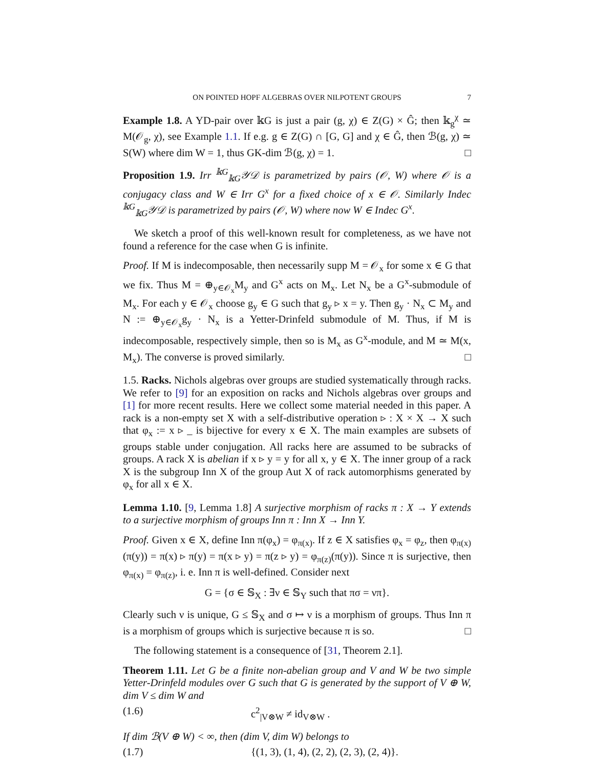ON POINTED HOPF ALGEBRAS OVER NILPOTENT GROUPS 7
Example 1.8. A YD-pair over 𝕜G is just a pair (g, χ) ∈ Z(G) × Ĝ; then 𝕜<sub>g</sub><sup>χ</sup> ≃ M(𝒪<sub>g</sub>, χ), see Example 1.1. If e.g. g ∈ Z(G) ∩ [G, G] and χ ∈ Ĝ, then ℬ(g, χ) ≃ S(W) where dim W = 1, thus GK-dim ℬ(g, χ) = 1. □
Proposition 1.9. Irr <sup>𝕜G</sup><sub>𝕜G</sub>𝒴𝒟 is parametrized by pairs (𝒪, W) where 𝒪 is a conjugacy class and W ∈ Irr G<sup>x</sup> for a fixed choice of x ∈ 𝒪. Similarly Indec <sup>𝕜G</sup><sub>𝕜G</sub>𝒴𝒟 is parametrized by pairs (𝒪, W) where now W ∈ Indec G<sup>x</sup>.
We sketch a proof of this well-known result for completeness, as we have not found a reference for the case when G is infinite.
Proof. If M is indecomposable, then necessarily supp M = 𝒪<sub>x</sub> for some x ∈ G that we fix. Thus M = ⊕<sub>y∈𝒪<sub>x</sub></sub>M<sub>y</sub> and G<sup>x</sup> acts on M<sub>x</sub>. Let N<sub>x</sub> be a G<sup>x</sup>-submodule of M<sub>x</sub>. For each y ∈ 𝒪<sub>x</sub> choose g<sub>y</sub> ∈ G such that g<sub>y</sub> ▹ x = y. Then g<sub>y</sub> · N<sub>x</sub> ⊂ M<sub>y</sub> and N := ⊕<sub>y∈𝒪<sub>x</sub></sub>g<sub>y</sub> · N<sub>x</sub> is a Yetter-Drinfeld submodule of M. Thus, if M is indecomposable, respectively simple, then so is M<sub>x</sub> as G<sup>x</sup>-module, and M ≃ M(x, M<sub>x</sub>). The converse is proved similarly. □
1.5. Racks. Nichols algebras over groups are studied systematically through racks. We refer to [9] for an exposition on racks and Nichols algebras over groups and [1] for more recent results. Here we collect some material needed in this paper. A rack is a non-empty set X with a self-distributive operation ▹ : X × X → X such that φ<sub>x</sub> := x ▹ _ is bijective for every x ∈ X. The main examples are subsets of groups stable under conjugation. All racks here are assumed to be subracks of groups. A rack X is abelian if x ▹ y = y for all x, y ∈ X. The inner group of a rack X is the subgroup Inn X of the group Aut X of rack automorphisms generated by φ<sub>x</sub> for all x ∈ X.
Lemma 1.10. [9, Lemma 1.8] A surjective morphism of racks π : X → Y extends to a surjective morphism of groups Inn π : Inn X → Inn Y.
Proof. Given x ∈ X, define Inn π(φ<sub>x</sub>) = φ<sub>π(x)</sub>. If z ∈ X satisfies φ<sub>x</sub> = φ<sub>z</sub>, then φ<sub>π(x)</sub>(π(y)) = π(x) ▹ π(y) = π(x ▹ y) = π(z ▹ y) = φ<sub>π(z)</sub>(π(y)). Since π is surjective, then φ<sub>π(x)</sub> = φ<sub>π(z)</sub>, i. e. Inn π is well-defined. Consider next
G = {σ ∈ 𝕊<sub>X</sub> : ∃ν ∈ 𝕊<sub>Y</sub> such that πσ = νπ}.
Clearly such ν is unique, G ≤ 𝕊<sub>X</sub> and σ ↦ ν is a morphism of groups. Thus Inn π is a morphism of groups which is surjective because π is so. □
The following statement is a consequence of [31, Theorem 2.1].
Theorem 1.11. Let G be a finite non-abelian group and V and W be two simple Yetter-Drinfeld modules over G such that G is generated by the support of V ⊕ W, dim V ≤ dim W and
(1.6) c<sup>2</sup><sub>|V⊗W</sub> ≠ id<sub>V⊗W</sub> .
If dim ℬ(V ⊕ W) < ∞, then (dim V, dim W) belongs to
(1.7) {(1, 3), (1, 4), (2, 2), (2, 3), (2, 4)}.